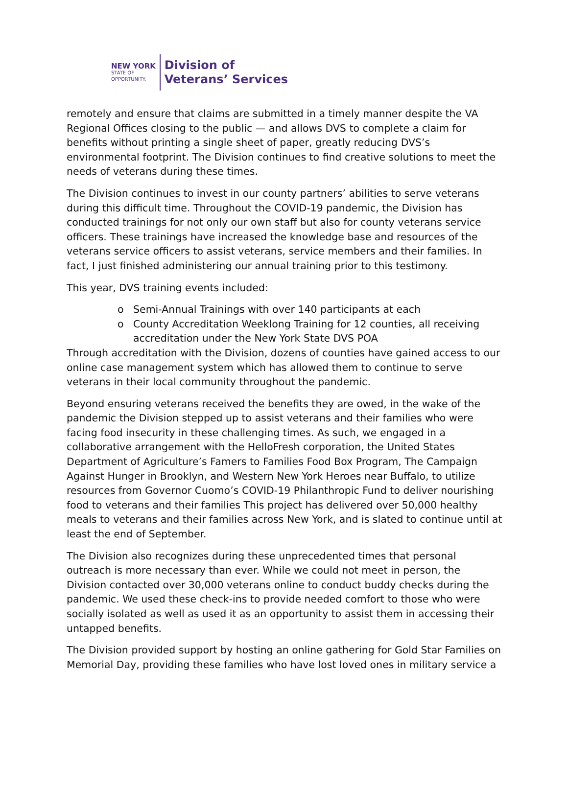NEW YORK
STATE OF
OPPORTUNITY.
Division of
Veterans’ Services
remotely and ensure that claims are submitted in a timely manner despite the VA Regional Offices closing to the public — and allows DVS to complete a claim for benefits without printing a single sheet of paper, greatly reducing DVS’s environmental footprint. The Division continues to find creative solutions to meet the needs of veterans during these times.
The Division continues to invest in our county partners’ abilities to serve veterans during this difficult time. Throughout the COVID-19 pandemic, the Division has conducted trainings for not only our own staff but also for county veterans service officers. These trainings have increased the knowledge base and resources of the veterans service officers to assist veterans, service members and their families. In fact, I just finished administering our annual training prior to this testimony.
This year, DVS training events included:
o Semi-Annual Trainings with over 140 participants at each
o County Accreditation Weeklong Training for 12 counties, all receiving accreditation under the New York State DVS POA
Through accreditation with the Division, dozens of counties have gained access to our online case management system which has allowed them to continue to serve veterans in their local community throughout the pandemic.
Beyond ensuring veterans received the benefits they are owed, in the wake of the pandemic the Division stepped up to assist veterans and their families who were facing food insecurity in these challenging times. As such, we engaged in a collaborative arrangement with the HelloFresh corporation, the United States Department of Agriculture’s Famers to Families Food Box Program, The Campaign Against Hunger in Brooklyn, and Western New York Heroes near Buffalo, to utilize resources from Governor Cuomo’s COVID-19 Philanthropic Fund to deliver nourishing food to veterans and their families This project has delivered over 50,000 healthy meals to veterans and their families across New York, and is slated to continue until at least the end of September.
The Division also recognizes during these unprecedented times that personal outreach is more necessary than ever. While we could not meet in person, the Division contacted over 30,000 veterans online to conduct buddy checks during the pandemic. We used these check-ins to provide needed comfort to those who were socially isolated as well as used it as an opportunity to assist them in accessing their untapped benefits.
The Division provided support by hosting an online gathering for Gold Star Families on Memorial Day, providing these families who have lost loved ones in military service a